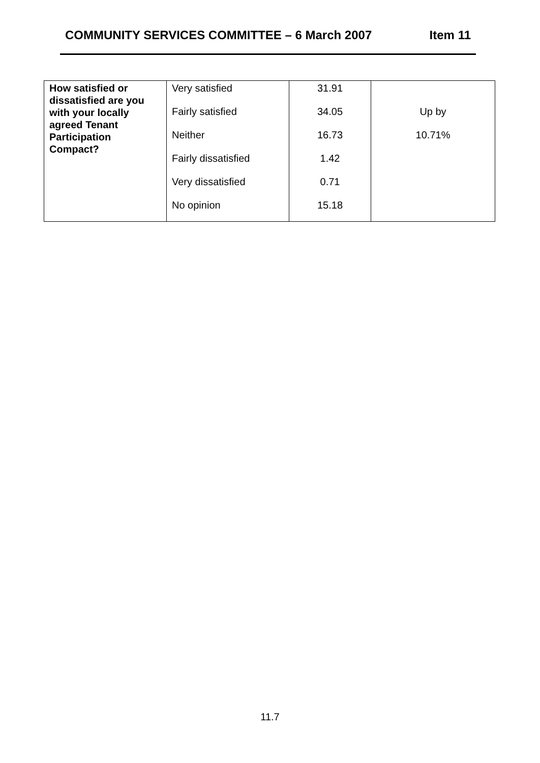COMMUNITY SERVICES COMMITTEE – 6 March 2007 Item 11
| How satisfied or dissatisfied are you with your locally agreed Tenant Participation Compact? | Very satisfied Fairly satisfied Neither Fairly dissatisfied Very dissatisfied No opinion | 31.91 34.05 16.73 1.42 0.71 15.18 | Up by 10.71% |
11.7